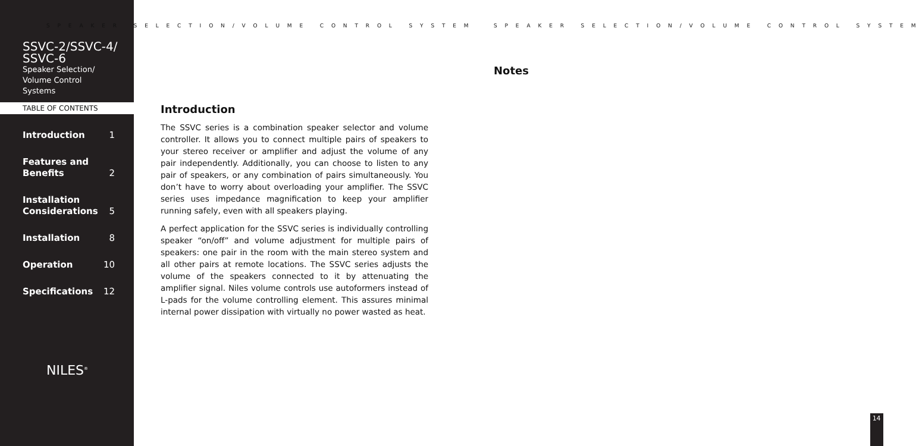S P E A K E R S E L E C T I O N / V O L U M E C O N T R O L S Y S T E M
SSVC-2/SSVC-4/
SSVC-6
Speaker Selection/
Volume Control
Systems
TABLE OF CONTENTS
Introduction 1
Features and
Benefits
2
Installation
Considerations
5
Installation 8
Operation 10
Specifications 12
NILES<sup>®</sup>
Introduction
The SSVC series is a combination speaker selector and volume controller. It allows you to connect multiple pairs of speakers to your stereo receiver or amplifier and adjust the volume of any pair independently. Additionally, you can choose to listen to any pair of speakers, or any combination of pairs simultaneously. You don’t have to worry about overloading your amplifier. The SSVC series uses impedance magnification to keep your amplifier running safely, even with all speakers playing.
A perfect application for the SSVC series is individually controlling speaker “on/off” and volume adjustment for multiple pairs of speakers: one pair in the room with the main stereo system and all other pairs at remote locations. The SSVC series adjusts the volume of the speakers connected to it by attenuating the amplifier signal. Niles volume controls use autoformers instead of L-pads for the volume controlling element. This assures minimal internal power dissipation with virtually no power wasted as heat.
S P E A K E R S E L E C T I O N / V O L U M E C O N T R O L S Y S T E M
Notes
14